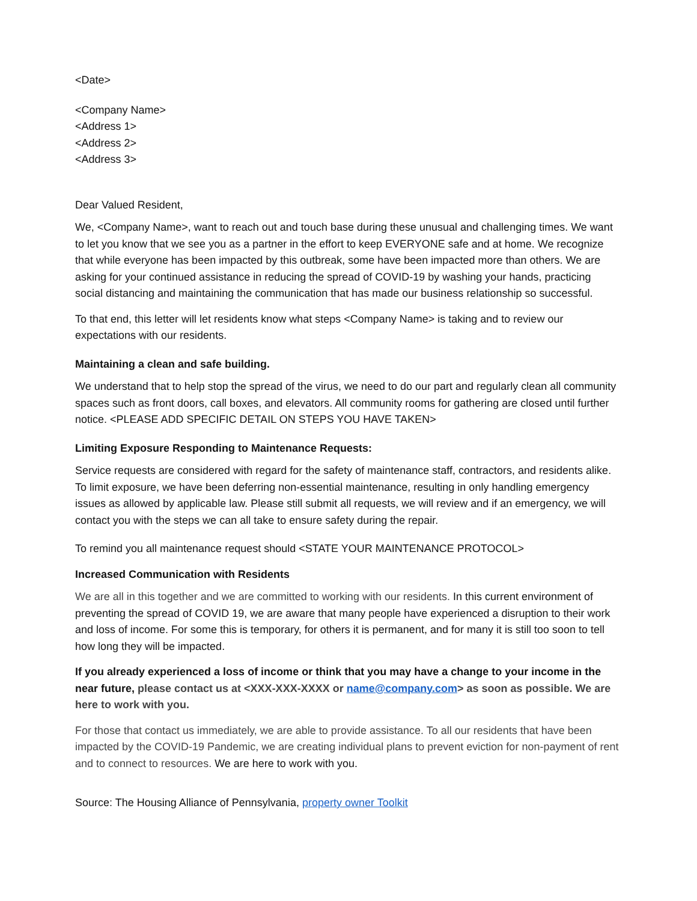<Date>
<Company Name>
<Address 1>
<Address 2>
<Address 3>
Dear Valued Resident,
We, <Company Name>, want to reach out and touch base during these unusual and challenging times. We want to let you know that we see you as a partner in the effort to keep EVERYONE safe and at home. We recognize that while everyone has been impacted by this outbreak, some have been impacted more than others. We are asking for your continued assistance in reducing the spread of COVID-19 by washing your hands, practicing social distancing and maintaining the communication that has made our business relationship so successful.
To that end, this letter will let residents know what steps <Company Name> is taking and to review our expectations with our residents.
Maintaining a clean and safe building.
We understand that to help stop the spread of the virus, we need to do our part and regularly clean all community spaces such as front doors, call boxes, and elevators. All community rooms for gathering are closed until further notice. <PLEASE ADD SPECIFIC DETAIL ON STEPS YOU HAVE TAKEN>
Limiting Exposure Responding to Maintenance Requests:
Service requests are considered with regard for the safety of maintenance staff, contractors, and residents alike. To limit exposure, we have been deferring non-essential maintenance, resulting in only handling emergency issues as allowed by applicable law. Please still submit all requests, we will review and if an emergency, we will contact you with the steps we can all take to ensure safety during the repair.
To remind you all maintenance request should <STATE YOUR MAINTENANCE PROTOCOL>
Increased Communication with Residents
We are all in this together and we are committed to working with our residents. In this current environment of preventing the spread of COVID 19, we are aware that many people have experienced a disruption to their work and loss of income. For some this is temporary, for others it is permanent, and for many it is still too soon to tell how long they will be impacted.
If you already experienced a loss of income or think that you may have a change to your income in the near future, please contact us at <XXX-XXX-XXXX or name@company.com> as soon as possible. We are here to work with you.
For those that contact us immediately, we are able to provide assistance. To all our residents that have been impacted by the COVID-19 Pandemic, we are creating individual plans to prevent eviction for non-payment of rent and to connect to resources. We are here to work with you.
Source: The Housing Alliance of Pennsylvania, property owner Toolkit